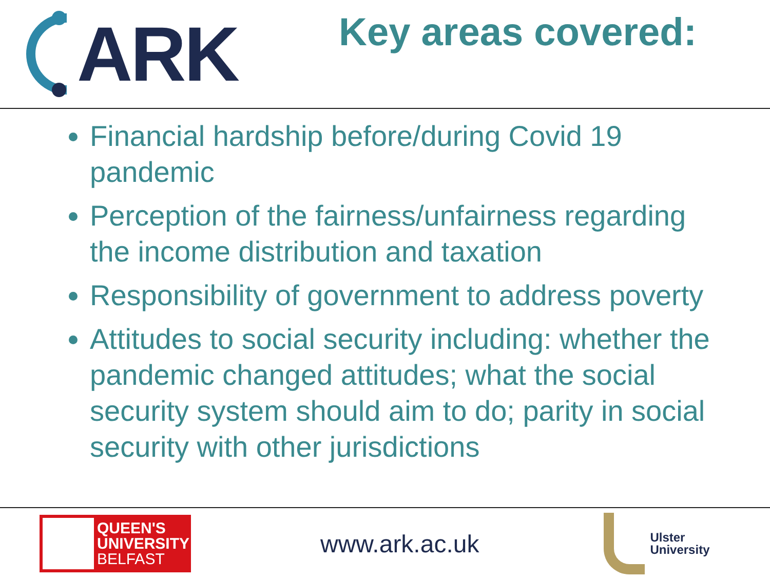ARK
Key areas covered:
Financial hardship before/during Covid 19 pandemic
Perception of the fairness/unfairness regarding the income distribution and taxation
Responsibility of government to address poverty
Attitudes to social security including: whether the pandemic changed attitudes; what the social security system should aim to do; parity in social security with other jurisdictions
QUEEN'S
UNIVERSITY
BELFAST
www.ark.ac.uk
Ulster
University